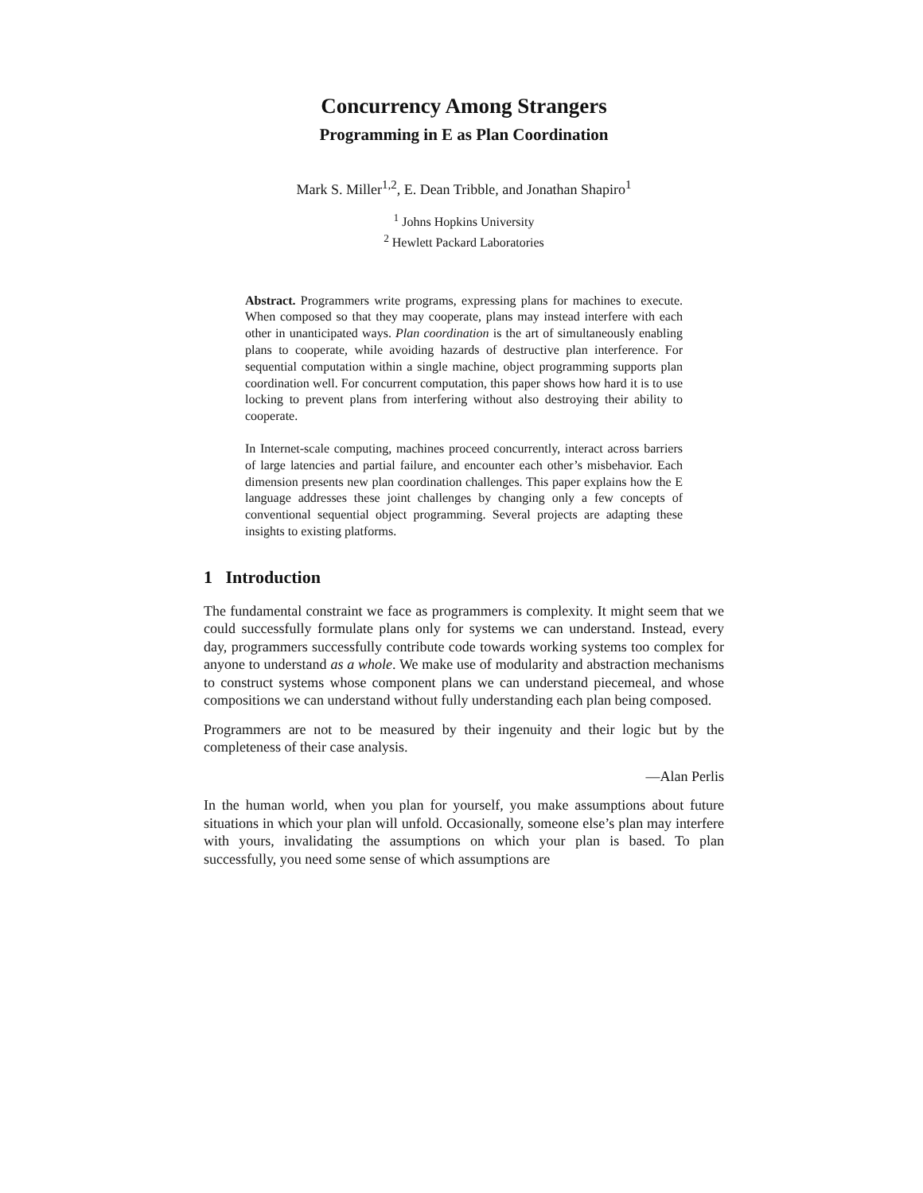Concurrency Among Strangers
Programming in E as Plan Coordination
Mark S. Miller<sup>1,2</sup>, E. Dean Tribble, and Jonathan Shapiro<sup>1</sup>
<sup>1</sup> Johns Hopkins University
<sup>2</sup> Hewlett Packard Laboratories
Abstract. Programmers write programs, expressing plans for machines to execute. When composed so that they may cooperate, plans may instead interfere with each other in unanticipated ways. Plan coordination is the art of simultaneously enabling plans to cooperate, while avoiding hazards of destructive plan interference. For sequential computation within a single machine, object programming supports plan coordination well. For concurrent computation, this paper shows how hard it is to use locking to prevent plans from interfering without also destroying their ability to cooperate.
In Internet-scale computing, machines proceed concurrently, interact across barriers of large latencies and partial failure, and encounter each other’s misbehavior. Each dimension presents new plan coordination challenges. This paper explains how the E language addresses these joint challenges by changing only a few concepts of conventional sequential object programming. Several projects are adapting these insights to existing platforms.
1 Introduction
The fundamental constraint we face as programmers is complexity. It might seem that we could successfully formulate plans only for systems we can understand. Instead, every day, programmers successfully contribute code towards working systems too complex for anyone to understand as a whole. We make use of modularity and abstraction mechanisms to construct systems whose component plans we can understand piecemeal, and whose compositions we can understand without fully understanding each plan being composed.
Programmers are not to be measured by their ingenuity and their logic but by the completeness of their case analysis.
—Alan Perlis
In the human world, when you plan for yourself, you make assumptions about future situations in which your plan will unfold. Occasionally, someone else’s plan may interfere with yours, invalidating the assumptions on which your plan is based. To plan successfully, you need some sense of which assumptions are